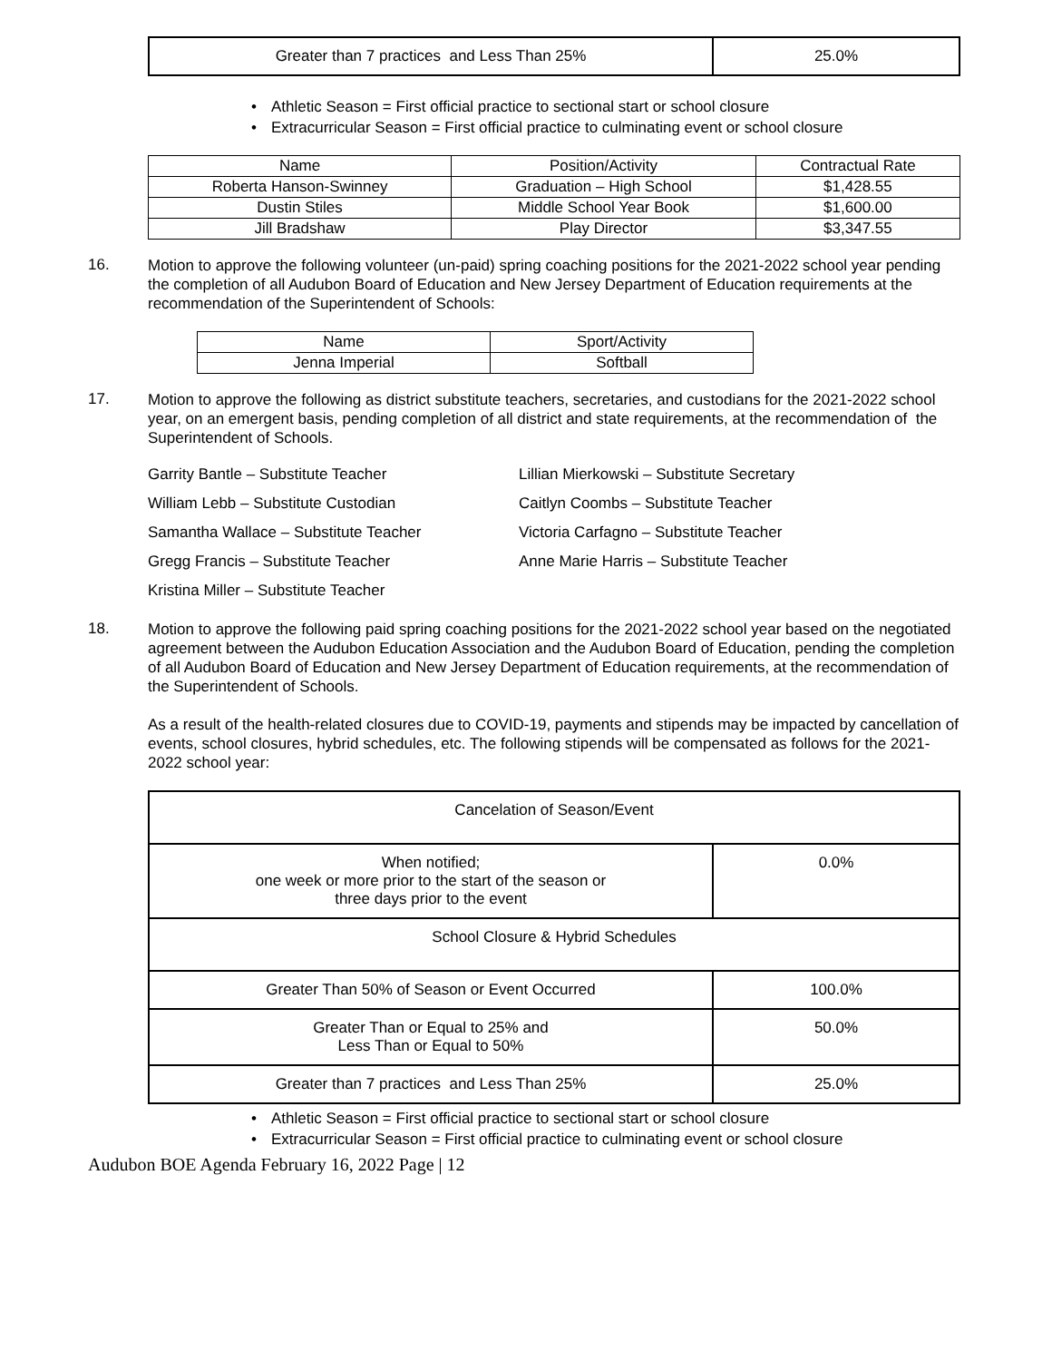| Greater than 7 practices and Less Than 25% | 25.0% |
• Athletic Season = First official practice to sectional start or school closure
• Extracurricular Season = First official practice to culminating event or school closure
| Name | Position/Activity | Contractual Rate |
| --- | --- | --- |
| Roberta Hanson-Swinney | Graduation – High School | $1,428.55 |
| Dustin Stiles | Middle School Year Book | $1,600.00 |
| Jill Bradshaw | Play Director | $3,347.55 |
16.
Motion to approve the following volunteer (un-paid) spring coaching positions for the 2021-2022 school year pending the completion of all Audubon Board of Education and New Jersey Department of Education requirements at the recommendation of the Superintendent of Schools:
| Name | Sport/Activity |
| --- | --- |
| Jenna Imperial | Softball |
17.
Motion to approve the following as district substitute teachers, secretaries, and custodians for the 2021-2022 school year, on an emergent basis, pending completion of all district and state requirements, at the recommendation of the Superintendent of Schools.
Garrity Bantle – Substitute Teacher
Lillian Mierkowski – Substitute Secretary
William Lebb – Substitute Custodian
Caitlyn Coombs – Substitute Teacher
Samantha Wallace – Substitute Teacher
Victoria Carfagno – Substitute Teacher
Gregg Francis – Substitute Teacher
Anne Marie Harris – Substitute Teacher
Kristina Miller – Substitute Teacher
18.
Motion to approve the following paid spring coaching positions for the 2021-2022 school year based on the negotiated agreement between the Audubon Education Association and the Audubon Board of Education, pending the completion of all Audubon Board of Education and New Jersey Department of Education requirements, at the recommendation of the Superintendent of Schools.
As a result of the health-related closures due to COVID-19, payments and stipends may be impacted by cancellation of events, school closures, hybrid schedules, etc. The following stipends will be compensated as follows for the 2021-2022 school year:
| Cancelation of Season/Event | |
| When notified; one week or more prior to the start of the season or three days prior to the event | 0.0% |
| School Closure & Hybrid Schedules | |
| Greater Than 50% of Season or Event Occurred | 100.0% |
| Greater Than or Equal to 25% and Less Than or Equal to 50% | 50.0% |
| Greater than 7 practices and Less Than 25% | 25.0% |
• Athletic Season = First official practice to sectional start or school closure
• Extracurricular Season = First official practice to culminating event or school closure
Audubon BOE Agenda February 16, 2022 Page | 12